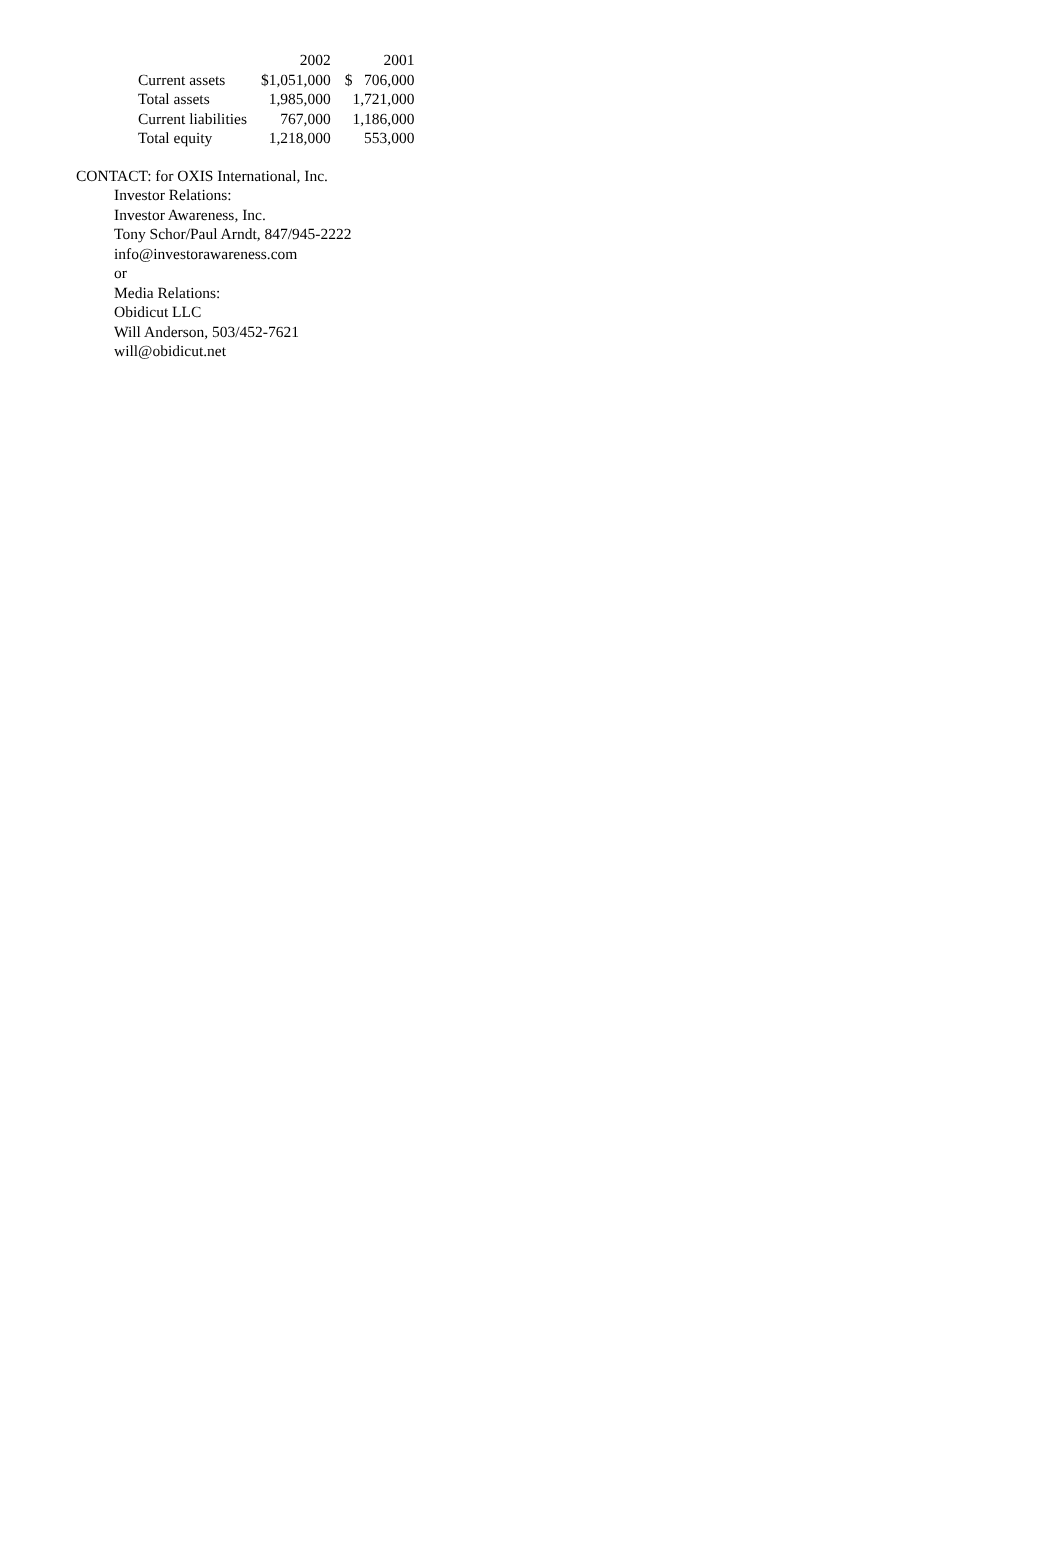| | 2002 | 2001 |
| --- | --- | --- |
| Current assets | $1,051,000 | $ 706,000 |
| Total assets | 1,985,000 | 1,721,000 |
| Current liabilities | 767,000 | 1,186,000 |
| Total equity | 1,218,000 | 553,000 |
CONTACT: for OXIS International, Inc.
Investor Relations:
Investor Awareness, Inc.
Tony Schor/Paul Arndt, 847/945-2222
info@investorawareness.com
or
Media Relations:
Obidicut LLC
Will Anderson, 503/452-7621
will@obidicut.net